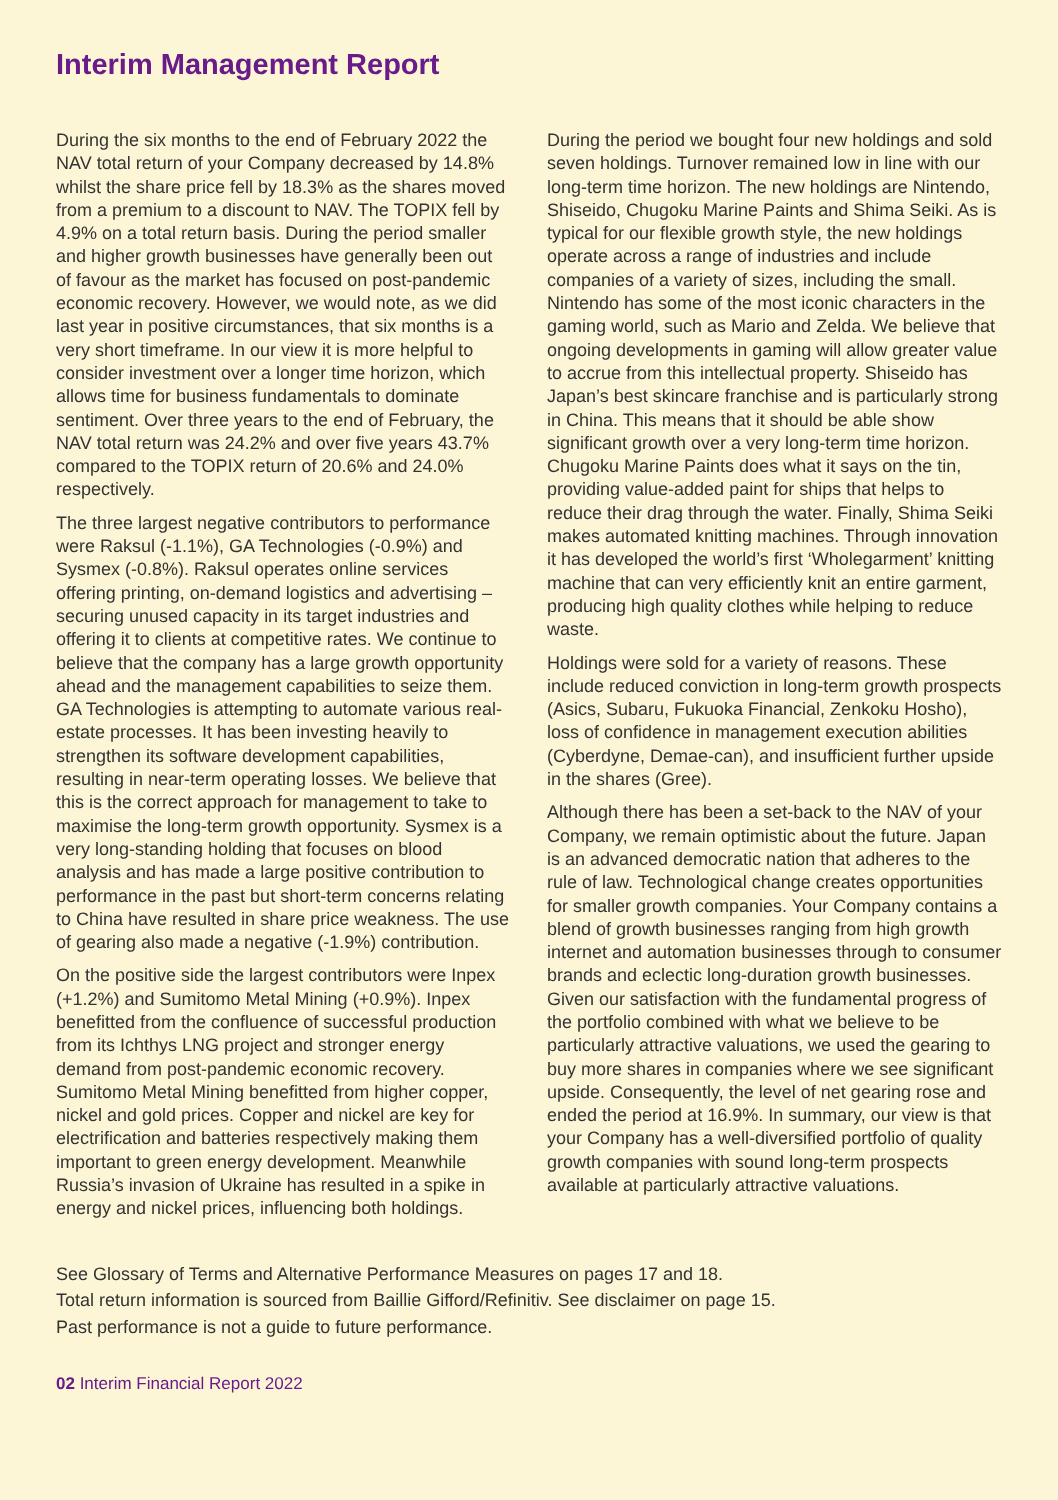Interim Management Report
During the six months to the end of February 2022 the NAV total return of your Company decreased by 14.8% whilst the share price fell by 18.3% as the shares moved from a premium to a discount to NAV. The TOPIX fell by 4.9% on a total return basis. During the period smaller and higher growth businesses have generally been out of favour as the market has focused on post-pandemic economic recovery. However, we would note, as we did last year in positive circumstances, that six months is a very short timeframe. In our view it is more helpful to consider investment over a longer time horizon, which allows time for business fundamentals to dominate sentiment. Over three years to the end of February, the NAV total return was 24.2% and over five years 43.7% compared to the TOPIX return of 20.6% and 24.0% respectively.
The three largest negative contributors to performance were Raksul (-1.1%), GA Technologies (-0.9%) and Sysmex (-0.8%). Raksul operates online services offering printing, on-demand logistics and advertising – securing unused capacity in its target industries and offering it to clients at competitive rates. We continue to believe that the company has a large growth opportunity ahead and the management capabilities to seize them. GA Technologies is attempting to automate various real-estate processes. It has been investing heavily to strengthen its software development capabilities, resulting in near-term operating losses. We believe that this is the correct approach for management to take to maximise the long-term growth opportunity. Sysmex is a very long-standing holding that focuses on blood analysis and has made a large positive contribution to performance in the past but short-term concerns relating to China have resulted in share price weakness. The use of gearing also made a negative (-1.9%) contribution.
On the positive side the largest contributors were Inpex (+1.2%) and Sumitomo Metal Mining (+0.9%). Inpex benefitted from the confluence of successful production from its Ichthys LNG project and stronger energy demand from post-pandemic economic recovery. Sumitomo Metal Mining benefitted from higher copper, nickel and gold prices. Copper and nickel are key for electrification and batteries respectively making them important to green energy development. Meanwhile Russia’s invasion of Ukraine has resulted in a spike in energy and nickel prices, influencing both holdings.
During the period we bought four new holdings and sold seven holdings. Turnover remained low in line with our long-term time horizon. The new holdings are Nintendo, Shiseido, Chugoku Marine Paints and Shima Seiki. As is typical for our flexible growth style, the new holdings operate across a range of industries and include companies of a variety of sizes, including the small. Nintendo has some of the most iconic characters in the gaming world, such as Mario and Zelda. We believe that ongoing developments in gaming will allow greater value to accrue from this intellectual property. Shiseido has Japan’s best skincare franchise and is particularly strong in China. This means that it should be able show significant growth over a very long-term time horizon. Chugoku Marine Paints does what it says on the tin, providing value-added paint for ships that helps to reduce their drag through the water. Finally, Shima Seiki makes automated knitting machines. Through innovation it has developed the world’s first ‘Wholegarment’ knitting machine that can very efficiently knit an entire garment, producing high quality clothes while helping to reduce waste.
Holdings were sold for a variety of reasons. These include reduced conviction in long-term growth prospects (Asics, Subaru, Fukuoka Financial, Zenkoku Hosho), loss of confidence in management execution abilities (Cyberdyne, Demae-can), and insufficient further upside in the shares (Gree).
Although there has been a set-back to the NAV of your Company, we remain optimistic about the future. Japan is an advanced democratic nation that adheres to the rule of law. Technological change creates opportunities for smaller growth companies. Your Company contains a blend of growth businesses ranging from high growth internet and automation businesses through to consumer brands and eclectic long-duration growth businesses. Given our satisfaction with the fundamental progress of the portfolio combined with what we believe to be particularly attractive valuations, we used the gearing to buy more shares in companies where we see significant upside. Consequently, the level of net gearing rose and ended the period at 16.9%. In summary, our view is that your Company has a well-diversified portfolio of quality growth companies with sound long-term prospects available at particularly attractive valuations.
See Glossary of Terms and Alternative Performance Measures on pages 17 and 18.
Total return information is sourced from Baillie Gifford/Refinitiv. See disclaimer on page 15.
Past performance is not a guide to future performance.
02 Interim Financial Report 2022